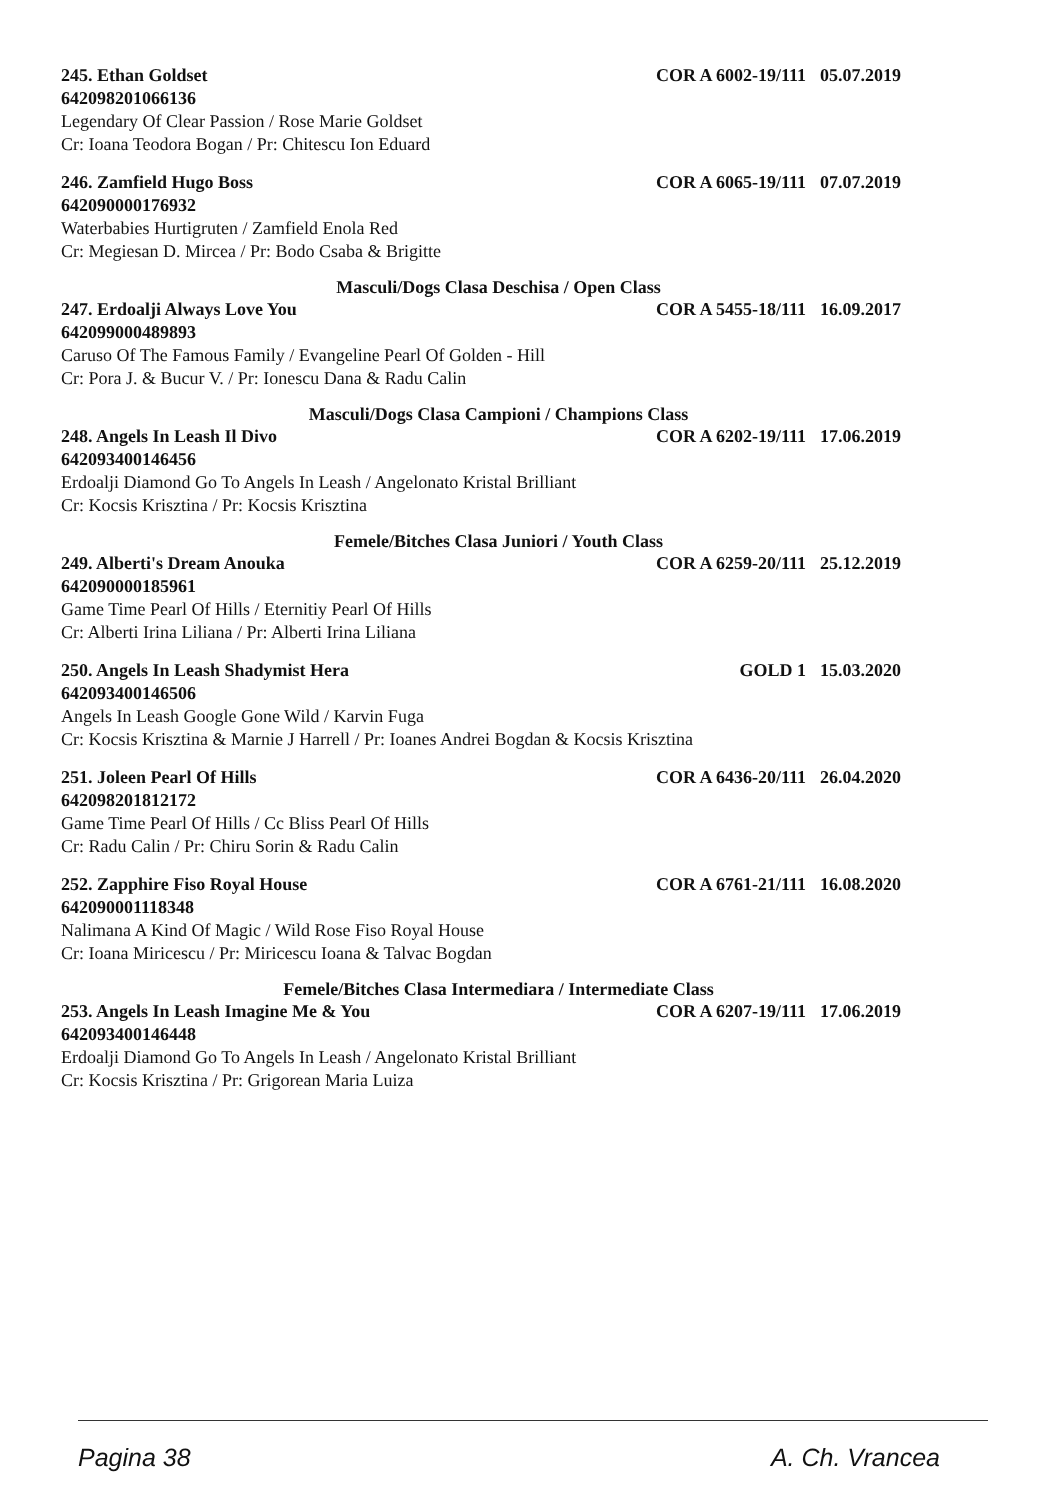245. Ethan Goldset COR A 6002-19/111 05.07.2019
642098201066136
Legendary Of Clear Passion / Rose Marie Goldset
Cr: Ioana Teodora Bogan / Pr: Chitescu Ion Eduard
246. Zamfield Hugo Boss COR A 6065-19/111 07.07.2019
642090000176932
Waterbabies Hurtigruten / Zamfield Enola Red
Cr: Megiesan D. Mircea / Pr: Bodo Csaba & Brigitte
Masculi/Dogs Clasa Deschisa / Open Class
247. Erdoalji Always Love You COR A 5455-18/111 16.09.2017
642099000489893
Caruso Of The Famous Family / Evangeline Pearl Of Golden - Hill
Cr: Pora J. & Bucur V. / Pr: Ionescu Dana & Radu Calin
Masculi/Dogs Clasa Campioni / Champions Class
248. Angels In Leash Il Divo COR A 6202-19/111 17.06.2019
642093400146456
Erdoalji Diamond Go To Angels In Leash / Angelonato Kristal Brilliant
Cr: Kocsis Krisztina / Pr: Kocsis Krisztina
Femele/Bitches Clasa Juniori / Youth Class
249. Alberti's Dream Anouka COR A 6259-20/111 25.12.2019
642090000185961
Game Time Pearl Of Hills / Eternitiy Pearl Of Hills
Cr: Alberti Irina Liliana / Pr: Alberti Irina Liliana
250. Angels In Leash Shadymist Hera GOLD 1 15.03.2020
642093400146506
Angels In Leash Google Gone Wild / Karvin Fuga
Cr: Kocsis Krisztina & Marnie J Harrell / Pr: Ioanes Andrei Bogdan & Kocsis Krisztina
251. Joleen Pearl Of Hills COR A 6436-20/111 26.04.2020
642098201812172
Game Time Pearl Of Hills / Cc Bliss Pearl Of Hills
Cr: Radu Calin / Pr: Chiru Sorin & Radu Calin
252. Zapphire Fiso Royal House COR A 6761-21/111 16.08.2020
642090001118348
Nalimana A Kind Of Magic / Wild Rose Fiso Royal House
Cr: Ioana Miricescu / Pr: Miricescu Ioana & Talvac Bogdan
Femele/Bitches Clasa Intermediara / Intermediate Class
253. Angels In Leash Imagine Me & You COR A 6207-19/111 17.06.2019
642093400146448
Erdoalji Diamond Go To Angels In Leash / Angelonato Kristal Brilliant
Cr: Kocsis Krisztina / Pr: Grigorean Maria Luiza
Pagina 38 A. Ch. Vrancea